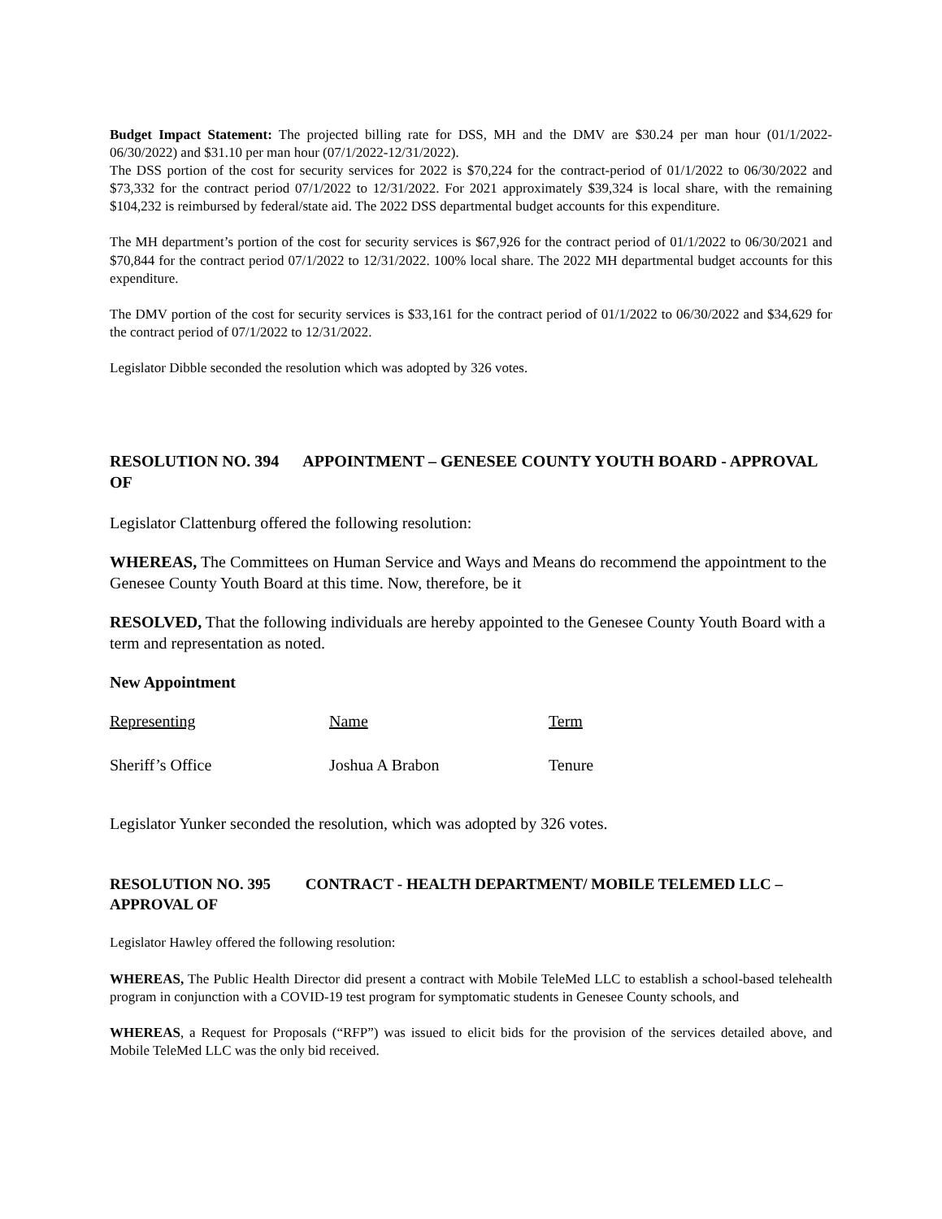Budget Impact Statement: The projected billing rate for DSS, MH and the DMV are $30.24 per man hour (01/1/2022-06/30/2022) and $31.10 per man hour (07/1/2022-12/31/2022).
The DSS portion of the cost for security services for 2022 is $70,224 for the contract-period of 01/1/2022 to 06/30/2022 and $73,332 for the contract period 07/1/2022 to 12/31/2022. For 2021 approximately $39,324 is local share, with the remaining $104,232 is reimbursed by federal/state aid. The 2022 DSS departmental budget accounts for this expenditure.
The MH department’s portion of the cost for security services is $67,926 for the contract period of 01/1/2022 to 06/30/2021 and $70,844 for the contract period 07/1/2022 to 12/31/2022. 100% local share. The 2022 MH departmental budget accounts for this expenditure.
The DMV portion of the cost for security services is $33,161 for the contract period of 01/1/2022 to 06/30/2022 and $34,629 for the contract period of 07/1/2022 to 12/31/2022.
Legislator Dibble seconded the resolution which was adopted by 326 votes.
RESOLUTION NO. 394 APPOINTMENT – GENESEE COUNTY YOUTH BOARD - APPROVAL OF
Legislator Clattenburg offered the following resolution:
WHEREAS, The Committees on Human Service and Ways and Means do recommend the appointment to the Genesee County Youth Board at this time. Now, therefore, be it
RESOLVED, That the following individuals are hereby appointed to the Genesee County Youth Board with a term and representation as noted.
New Appointment
| Representing | Name | Term |
| --- | --- | --- |
| Sheriff’s Office | Joshua A Brabon | Tenure |
Legislator Yunker seconded the resolution, which was adopted by 326 votes.
RESOLUTION NO. 395 CONTRACT - HEALTH DEPARTMENT/ MOBILE TELEMED LLC – APPROVAL OF
Legislator Hawley offered the following resolution:
WHEREAS, The Public Health Director did present a contract with Mobile TeleMed LLC to establish a school-based telehealth program in conjunction with a COVID-19 test program for symptomatic students in Genesee County schools, and
WHEREAS, a Request for Proposals (“RFP”) was issued to elicit bids for the provision of the services detailed above, and Mobile TeleMed LLC was the only bid received.